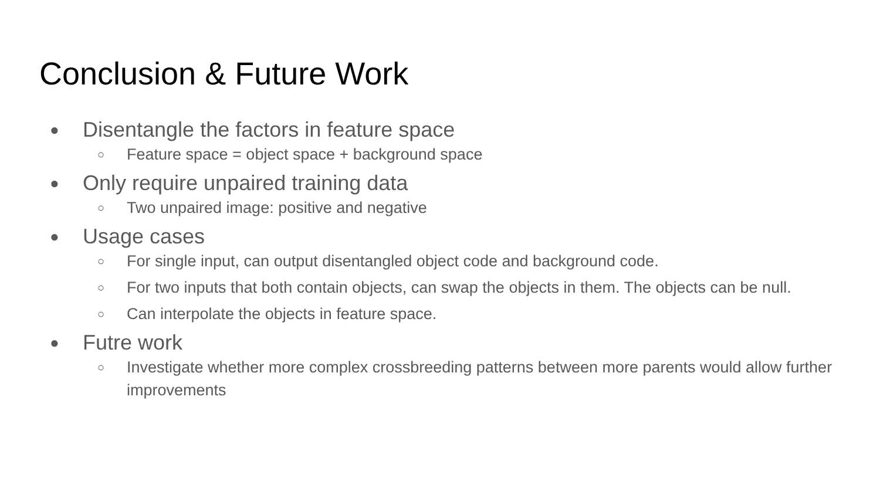Conclusion & Future Work
● Disentangle the factors in feature space
○ Feature space = object space + background space
● Only require unpaired training data
○ Two unpaired image: positive and negative
● Usage cases
○ For single input, can output disentangled object code and background code.
○ For two inputs that both contain objects, can swap the objects in them. The objects can be null.
○ Can interpolate the objects in feature space.
● Futre work
○ Investigate whether more complex crossbreeding patterns between more parents would allow further improvements